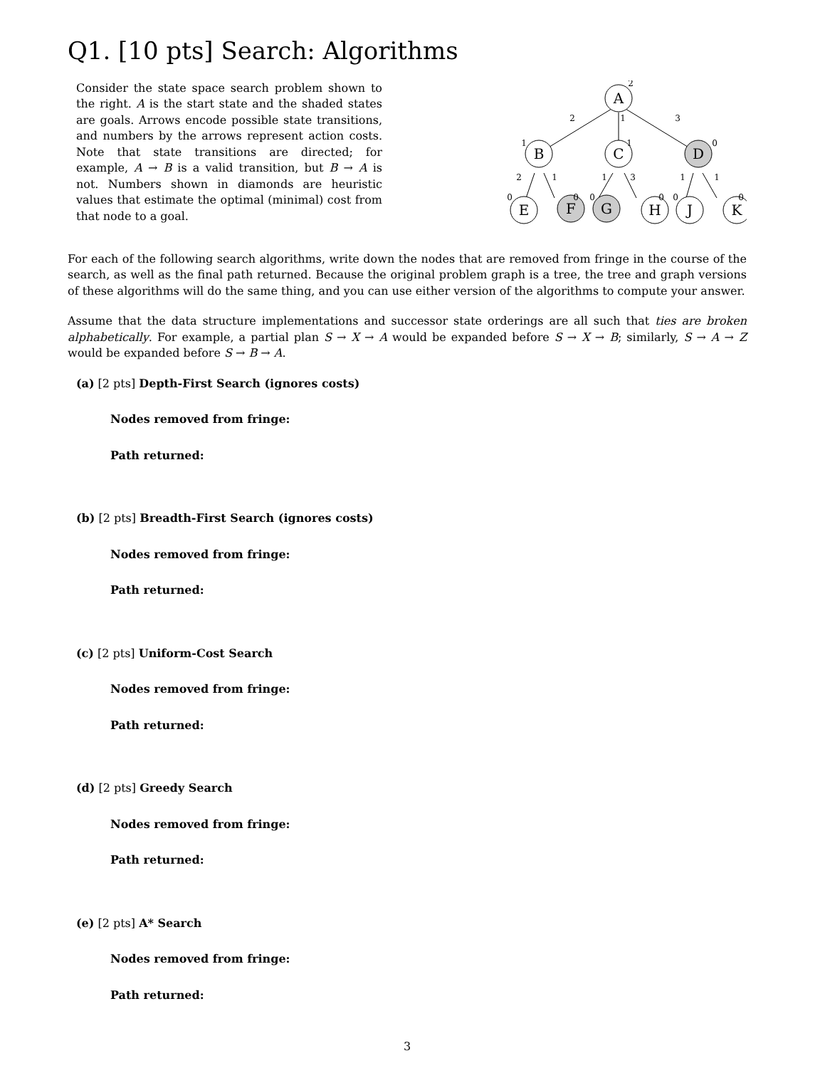Q1. [10 pts] Search: Algorithms
Consider the state space search problem shown to the right. A is the start state and the shaded states are goals. Arrows encode possible state transitions, and numbers by the arrows represent action costs. Note that state transitions are directed; for example, A → B is a valid transition, but B → A is not. Numbers shown in diamonds are heuristic values that estimate the optimal (minimal) cost from that node to a goal.
A
B
C
D
E
F
G
H
J
K
2
1
3
2
1
1
3
1
1
2
1
1
0
0
0
0
0
0
0
For each of the following search algorithms, write down the nodes that are removed from fringe in the course of the search, as well as the final path returned. Because the original problem graph is a tree, the tree and graph versions of these algorithms will do the same thing, and you can use either version of the algorithms to compute your answer.
Assume that the data structure implementations and successor state orderings are all such that ties are broken alphabetically. For example, a partial plan S → X → A would be expanded before S → X → B; similarly, S → A → Z would be expanded before S → B → A.
(a) [2 pts] Depth-First Search (ignores costs)
Nodes removed from fringe:
Path returned:
(b) [2 pts] Breadth-First Search (ignores costs)
Nodes removed from fringe:
Path returned:
(c) [2 pts] Uniform-Cost Search
Nodes removed from fringe:
Path returned:
(d) [2 pts] Greedy Search
Nodes removed from fringe:
Path returned:
(e) [2 pts] A* Search
Nodes removed from fringe:
Path returned:
3